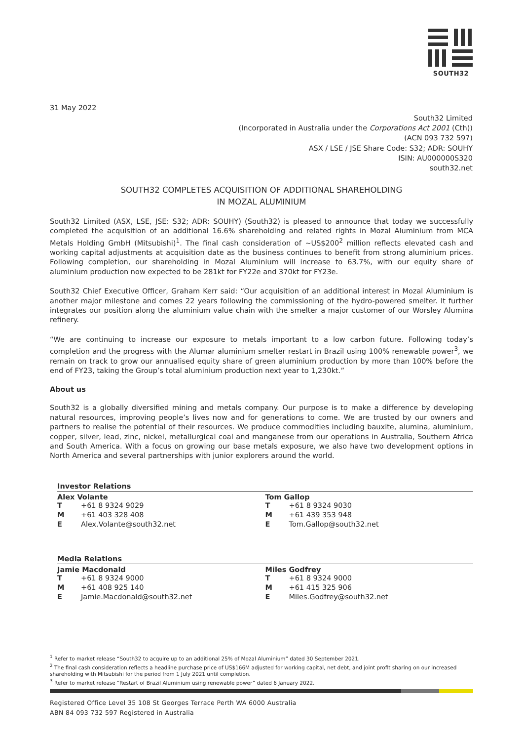SOUTH32
31 May 2022
South32 Limited
(Incorporated in Australia under the Corporations Act 2001 (Cth))
(ACN 093 732 597)
ASX / LSE / JSE Share Code: S32; ADR: SOUHY
ISIN: AU000000S320
south32.net
SOUTH32 COMPLETES ACQUISITION OF ADDITIONAL SHAREHOLDING
IN MOZAL ALUMINIUM
South32 Limited (ASX, LSE, JSE: S32; ADR: SOUHY) (South32) is pleased to announce that today we successfully completed the acquisition of an additional 16.6% shareholding and related rights in Mozal Aluminium from MCA Metals Holding GmbH (Mitsubishi)<sup>1</sup>. The final cash consideration of ~US$200<sup>2</sup> million reflects elevated cash and working capital adjustments at acquisition date as the business continues to benefit from strong aluminium prices. Following completion, our shareholding in Mozal Aluminium will increase to 63.7%, with our equity share of aluminium production now expected to be 281kt for FY22e and 370kt for FY23e.
South32 Chief Executive Officer, Graham Kerr said: “Our acquisition of an additional interest in Mozal Aluminium is another major milestone and comes 22 years following the commissioning of the hydro-powered smelter. It further integrates our position along the aluminium value chain with the smelter a major customer of our Worsley Alumina refinery.
“We are continuing to increase our exposure to metals important to a low carbon future. Following today’s completion and the progress with the Alumar aluminium smelter restart in Brazil using 100% renewable power<sup>3</sup>, we remain on track to grow our annualised equity share of green aluminium production by more than 100% before the end of FY23, taking the Group’s total aluminium production next year to 1,230kt.”
About us
South32 is a globally diversified mining and metals company. Our purpose is to make a difference by developing natural resources, improving people’s lives now and for generations to come. We are trusted by our owners and partners to realise the potential of their resources. We produce commodities including bauxite, alumina, aluminium, copper, silver, lead, zinc, nickel, metallurgical coal and manganese from our operations in Australia, Southern Africa and South America. With a focus on growing our base metals exposure, we also have two development options in North America and several partnerships with junior explorers around the world.
Investor Relations
Alex Volante
| T | +61 8 9324 9029 |
| M | +61 403 328 408 |
| E | Alex.Volante@south32.net |
Tom Gallop
| T | +61 8 9324 9030 |
| M | +61 439 353 948 |
| E | Tom.Gallop@south32.net |
Media Relations
Jamie Macdonald
| T | +61 8 9324 9000 |
| M | +61 408 925 140 |
| E | Jamie.Macdonald@south32.net |
Miles Godfrey
| T | +61 8 9324 9000 |
| M | +61 415 325 906 |
| E | Miles.Godfrey@south32.net |
<sup>1</sup> Refer to market release “South32 to acquire up to an additional 25% of Mozal Aluminium” dated 30 September 2021.
<sup>2</sup> The final cash consideration reflects a headline purchase price of US$166M adjusted for working capital, net debt, and joint profit sharing on our increased shareholding with Mitsubishi for the period from 1 July 2021 until completion.
<sup>3</sup> Refer to market release “Restart of Brazil Aluminium using renewable power” dated 6 January 2022.
Registered Office Level 35 108 St Georges Terrace Perth WA 6000 Australia
ABN 84 093 732 597 Registered in Australia